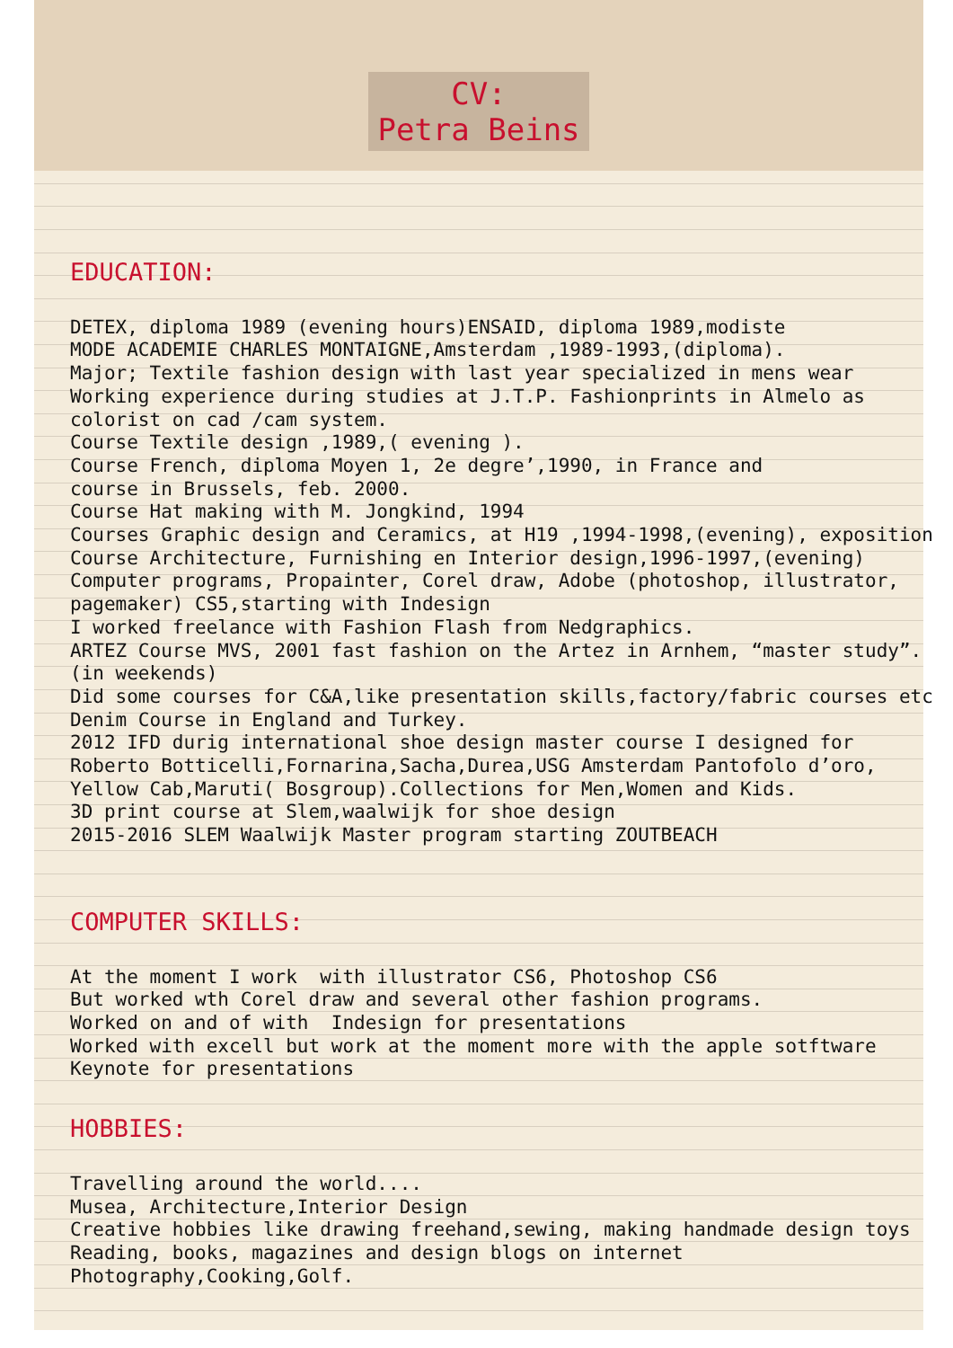CV:
Petra Beins
EDUCATION:
DETEX, diploma 1989 (evening hours)ENSAID, diploma 1989,modiste MODE ACADEMIE CHARLES MONTAIGNE,Amsterdam ,1989-1993,(diploma). Major; Textile fashion design with last year specialized in mens wear Working experience during studies at J.T.P. Fashionprints in Almelo as colorist on cad /cam system. Course Textile design ,1989,( evening ). Course French, diploma Moyen 1, 2e degre’,1990, in France and course in Brussels, feb. 2000. Course Hat making with M. Jongkind, 1994 Courses Graphic design and Ceramics, at H19 ,1994-1998,(evening), exposition Course Architecture, Furnishing en Interior design,1996-1997,(evening) Computer programs, Propainter, Corel draw, Adobe (photoshop, illustrator, pagemaker) CS5,starting with Indesign I worked freelance with Fashion Flash from Nedgraphics. ARTEZ Course MVS, 2001 fast fashion on the Artez in Arnhem, “master study”. (in weekends) Did some courses for C&A,like presentation skills,factory/fabric courses etc Denim Course in England and Turkey. 2012 IFD durig international shoe design master course I designed for Roberto Botticelli,Fornarina,Sacha,Durea,USG Amsterdam Pantofolo d’oro, Yellow Cab,Maruti( Bosgroup).Collections for Men,Women and Kids. 3D print course at Slem,waalwijk for shoe design 2015-2016 SLEM Waalwijk Master program starting ZOUTBEACH
COMPUTER SKILLS:
At the moment I work with illustrator CS6, Photoshop CS6 But worked wth Corel draw and several other fashion programs. Worked on and of with Indesign for presentations Worked with excell but work at the moment more with the apple sotftware Keynote for presentations
HOBBIES:
Travelling around the world.... Musea, Architecture,Interior Design Creative hobbies like drawing freehand,sewing, making handmade design toys Reading, books, magazines and design blogs on internet Photography,Cooking,Golf.